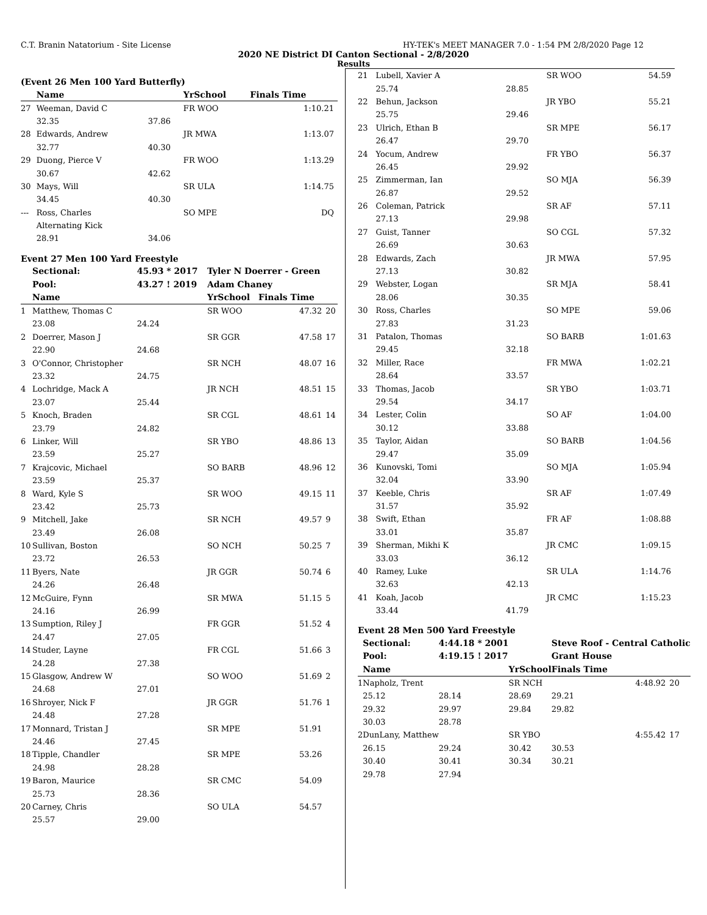C.T. Branin Natatorium - Site License HY-TEK's MEET MANAGER 7.0 - 1:54 PM 2/8/2020 Page 12
2020 NE District DI Canton Sectional - 2/8/2020
Results
(Event 26 Men 100 Yard Butterfly)
| | Name | | YrSchool | Finals Time | |
| --- | --- | --- | --- | --- | --- |
| 27 | Weeman, David C | | FR WOO | 1:10.21 | |
| | 32.35 | 37.86 | | | |
| 28 | Edwards, Andrew | | JR MWA | 1:13.07 | |
| | 32.77 | 40.30 | | | |
| 29 | Duong, Pierce V | | FR WOO | 1:13.29 | |
| | 30.67 | 42.62 | | | |
| 30 | Mays, Will | | SR ULA | 1:14.75 | |
| | 34.45 | 40.30 | | | |
| --- | Ross, Charles | | SO MPE | DQ | |
| | Alternating Kick | | | | |
| | 28.91 | 34.06 | | | |
Event 27 Men 100 Yard Freestyle
| | Sectional: | 45.93 * 2017 | Tyler N Doerrer - Green | | |
| --- | --- | --- | --- | --- | --- |
| | Pool: | 43.27 ! 2019 | Adam Chaney | | |
| | Name | | YrSchool | Finals Time | |
| 1 | Matthew, Thomas C | | SR WOO | 47.32 | 20 |
| | 23.08 | 24.24 | | | |
| 2 | Doerrer, Mason J | | SR GGR | 47.58 | 17 |
| | 22.90 | 24.68 | | | |
| 3 | O'Connor, Christopher | | SR NCH | 48.07 | 16 |
| | 23.32 | 24.75 | | | |
| 4 | Lochridge, Mack A | | JR NCH | 48.51 | 15 |
| | 23.07 | 25.44 | | | |
| 5 | Knoch, Braden | | SR CGL | 48.61 | 14 |
| | 23.79 | 24.82 | | | |
| 6 | Linker, Will | | SR YBO | 48.86 | 13 |
| | 23.59 | 25.27 | | | |
| 7 | Krajcovic, Michael | | SO BARB | 48.96 | 12 |
| | 23.59 | 25.37 | | | |
| 8 | Ward, Kyle S | | SR WOO | 49.15 | 11 |
| | 23.42 | 25.73 | | | |
| 9 | Mitchell, Jake | | SR NCH | 49.57 | 9 |
| | 23.49 | 26.08 | | | |
| 10 | Sullivan, Boston | | SO NCH | 50.25 | 7 |
| | 23.72 | 26.53 | | | |
| 11 | Byers, Nate | | JR GGR | 50.74 | 6 |
| | 24.26 | 26.48 | | | |
| 12 | McGuire, Fynn | | SR MWA | 51.15 | 5 |
| | 24.16 | 26.99 | | | |
| 13 | Sumption, Riley J | | FR GGR | 51.52 | 4 |
| | 24.47 | 27.05 | | | |
| 14 | Studer, Layne | | FR CGL | 51.66 | 3 |
| | 24.28 | 27.38 | | | |
| 15 | Glasgow, Andrew W | | SO WOO | 51.69 | 2 |
| | 24.68 | 27.01 | | | |
| 16 | Shroyer, Nick F | | JR GGR | 51.76 | 1 |
| | 24.48 | 27.28 | | | |
| 17 | Monnard, Tristan J | | SR MPE | 51.91 | |
| | 24.46 | 27.45 | | | |
| 18 | Tipple, Chandler | | SR MPE | 53.26 | |
| | 24.98 | 28.28 | | | |
| 19 | Baron, Maurice | | SR CMC | 54.09 | |
| | 25.73 | 28.36 | | | |
| 20 | Carney, Chris | | SO ULA | 54.57 | |
| | 25.57 | 29.00 | | | |
| 21 | Lubell, Xavier A | | SR WOO | 54.59 | |
| | 25.74 | 28.85 | | | |
| 22 | Behun, Jackson | | JR YBO | 55.21 | |
| | 25.75 | 29.46 | | | |
| 23 | Ulrich, Ethan B | | SR MPE | 56.17 | |
| | 26.47 | 29.70 | | | |
| 24 | Yocum, Andrew | | FR YBO | 56.37 | |
| | 26.45 | 29.92 | | | |
| 25 | Zimmerman, Ian | | SO MJA | 56.39 | |
| | 26.87 | 29.52 | | | |
| 26 | Coleman, Patrick | | SR AF | 57.11 | |
| | 27.13 | 29.98 | | | |
| 27 | Guist, Tanner | | SO CGL | 57.32 | |
| | 26.69 | 30.63 | | | |
| 28 | Edwards, Zach | | JR MWA | 57.95 | |
| | 27.13 | 30.82 | | | |
| 29 | Webster, Logan | | SR MJA | 58.41 | |
| | 28.06 | 30.35 | | | |
| 30 | Ross, Charles | | SO MPE | 59.06 | |
| | 27.83 | 31.23 | | | |
| 31 | Patalon, Thomas | | SO BARB | 1:01.63 | |
| | 29.45 | 32.18 | | | |
| 32 | Miller, Race | | FR MWA | 1:02.21 | |
| | 28.64 | 33.57 | | | |
| 33 | Thomas, Jacob | | SR YBO | 1:03.71 | |
| | 29.54 | 34.17 | | | |
| 34 | Lester, Colin | | SO AF | 1:04.00 | |
| | 30.12 | 33.88 | | | |
| 35 | Taylor, Aidan | | SO BARB | 1:04.56 | |
| | 29.47 | 35.09 | | | |
| 36 | Kunovski, Tomi | | SO MJA | 1:05.94 | |
| | 32.04 | 33.90 | | | |
| 37 | Keeble, Chris | | SR AF | 1:07.49 | |
| | 31.57 | 35.92 | | | |
| 38 | Swift, Ethan | | FR AF | 1:08.88 | |
| | 33.01 | 35.87 | | | |
| 39 | Sherman, Mikhi K | | JR CMC | 1:09.15 | |
| | 33.03 | 36.12 | | | |
| 40 | Ramey, Luke | | SR ULA | 1:14.76 | |
| | 32.63 | 42.13 | | | |
| 41 | Koah, Jacob | | JR CMC | 1:15.23 | |
| | 33.44 | 41.79 | | | |
Event 28 Men 500 Yard Freestyle
| | Sectional: | 4:44.18 * 2001 | | Steve Roof - Central Catholic | | |
| --- | --- | --- | --- | --- | --- | --- |
| | Pool: | 4:19.15 ! 2017 | | Grant House | | |
| | Name | | YrSchool | Finals Time | | |
| 1 | Napholz, Trent | | SR NCH | | 4:48.92 | 20 |
| | 25.12 | 28.14 | 28.69 | 29.21 | | |
| | 29.32 | 29.97 | 29.84 | 29.82 | | |
| | 30.03 | 28.78 | | | | |
| 2 | DunLany, Matthew | | SR YBO | | 4:55.42 | 17 |
| | 26.15 | 29.24 | 30.42 | 30.53 | | |
| | 30.40 | 30.41 | 30.34 | 30.21 | | |
| | 29.78 | 27.94 | | | | |